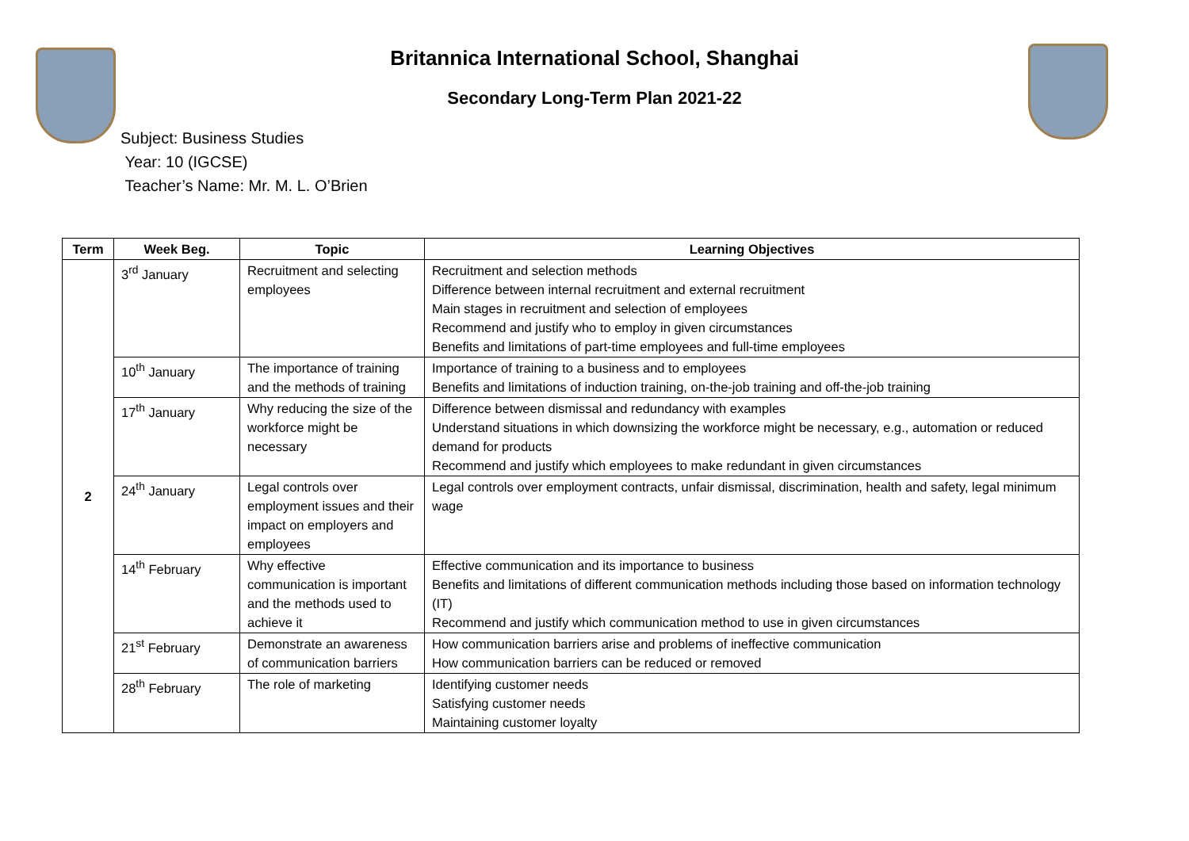Britannica International School, Shanghai
Secondary Long-Term Plan 2021-22
Subject: Business Studies
Year: 10 (IGCSE)
Teacher’s Name: Mr. M. L. O’Brien
| Term | Week Beg. | Topic | Learning Objectives |
| --- | --- | --- | --- |
| 2 | 3<sup>rd</sup> January | Recruitment and selecting employees | Recruitment and selection methods Difference between internal recruitment and external recruitment Main stages in recruitment and selection of employees Recommend and justify who to employ in given circumstances Benefits and limitations of part-time employees and full-time employees |
| | 10<sup>th</sup> January | The importance of training and the methods of training | Importance of training to a business and to employees Benefits and limitations of induction training, on-the-job training and off-the-job training |
| | 17<sup>th</sup> January | Why reducing the size of the workforce might be necessary | Difference between dismissal and redundancy with examples Understand situations in which downsizing the workforce might be necessary, e.g., automation or reduced demand for products Recommend and justify which employees to make redundant in given circumstances |
| | 24<sup>th</sup> January | Legal controls over employment issues and their impact on employers and employees | Legal controls over employment contracts, unfair dismissal, discrimination, health and safety, legal minimum wage |
| | 14<sup>th</sup> February | Why effective communication is important and the methods used to achieve it | Effective communication and its importance to business Benefits and limitations of different communication methods including those based on information technology (IT) Recommend and justify which communication method to use in given circumstances |
| | 21<sup>st</sup> February | Demonstrate an awareness of communication barriers | How communication barriers arise and problems of ineffective communication How communication barriers can be reduced or removed |
| | 28<sup>th</sup> February | The role of marketing | Identifying customer needs Satisfying customer needs Maintaining customer loyalty |